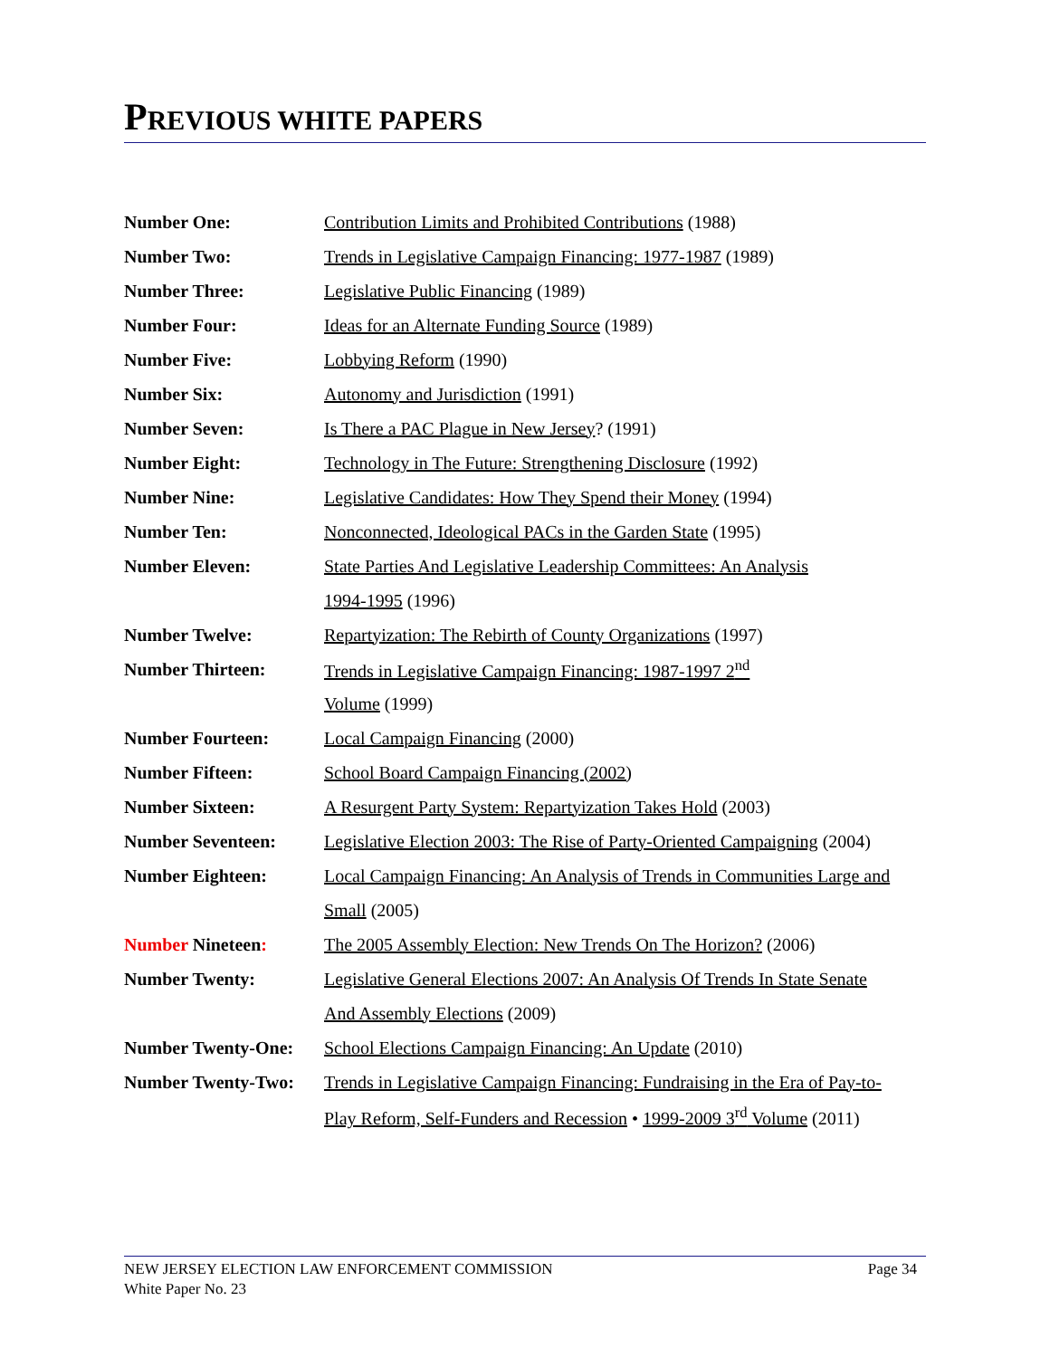PREVIOUS WHITE PAPERS
| Number One: | Contribution Limits and Prohibited Contributions (1988) |
| Number Two: | Trends in Legislative Campaign Financing: 1977-1987 (1989) |
| Number Three: | Legislative Public Financing (1989) |
| Number Four: | Ideas for an Alternate Funding Source (1989) |
| Number Five: | Lobbying Reform (1990) |
| Number Six: | Autonomy and Jurisdiction (1991) |
| Number Seven: | Is There a PAC Plague in New Jersey ? (1991) |
| Number Eight: | Technology in The Future: Strengthening Disclosure (1992) |
| Number Nine: | Legislative Candidates: How They Spend their Money (1994) |
| Number Ten: | Nonconnected, Ideological PACs in the Garden State (1995) |
| Number Eleven: | State Parties And Legislative Leadership Committees: An Analysis |
| | 1994-1995 (1996) |
| Number Twelve: | Repartyization: The Rebirth of County Organizations (1997) |
| Number Thirteen: | Trends in Legislative Campaign Financing: 1987-1997 2<sup>nd</sup> |
| | Volume (1999) |
| Number Fourteen: | Local Campaign Financing (2000) |
| Number Fifteen: | School Board Campaign Financing (2002) |
| Number Sixteen: | A Resurgent Party System: Repartyization Takes Hold (2003) |
| Number Seventeen: | Legislative Election 2003: The Rise of Party-Oriented Campaigning (2004) |
| Number Eighteen: | Local Campaign Financing: An Analysis of Trends in Communities Large and |
| | Small (2005) |
| Number Nineteen : | The 2005 Assembly Election: New Trends On The Horizon? (2006) |
| Number Twenty: | Legislative General Elections 2007: An Analysis Of Trends In State Senate |
| | And Assembly Elections (2009) |
| Number Twenty-One: | School Elections Campaign Financing: An Update (2010) |
| Number Twenty-Two: | Trends in Legislative Campaign Financing: Fundraising in the Era of Pay-to- |
| | Play Reform, Self-Funders and Recession • 1999-2009 3<sup>rd</sup> Volume (2011) |
Page 34 NEW JERSEY ELECTION LAW ENFORCEMENT COMMISSION
White Paper No. 23